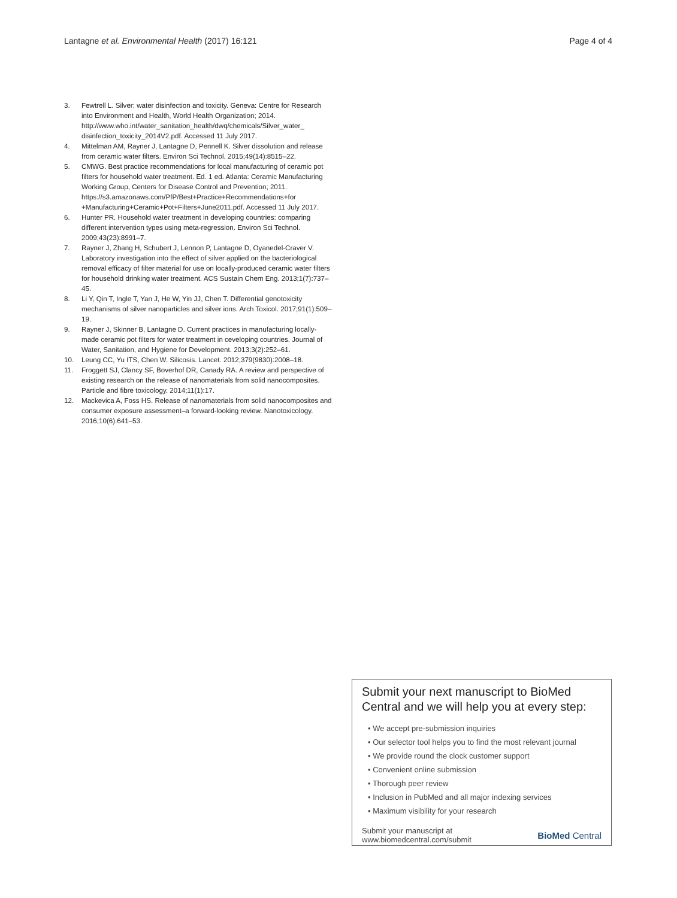Lantagne et al. Environmental Health (2017) 16:121 Page 4 of 4
3. Fewtrell L. Silver: water disinfection and toxicity. Geneva: Centre for Research into Environment and Health, World Health Organization; 2014. http://www.who.int/water_sanitation_health/dwq/chemicals/Silver_water_ disinfection_toxicity_2014V2.pdf. Accessed 11 July 2017.
4. Mittelman AM, Rayner J, Lantagne D, Pennell K. Silver dissolution and release from ceramic water filters. Environ Sci Technol. 2015;49(14):8515–22.
5. CMWG. Best practice recommendations for local manufacturing of ceramic pot filters for household water treatment. Ed. 1 ed. Atlanta: Ceramic Manufacturing Working Group, Centers for Disease Control and Prevention; 2011. https://s3.amazonaws.com/PfP/Best+Practice+Recommendations+for +Manufacturing+Ceramic+Pot+Filters+June2011.pdf. Accessed 11 July 2017.
6. Hunter PR. Household water treatment in developing countries: comparing different intervention types using meta-regression. Environ Sci Technol. 2009;43(23):8991–7.
7. Rayner J, Zhang H, Schubert J, Lennon P, Lantagne D, Oyanedel-Craver V. Laboratory investigation into the effect of silver applied on the bacteriological removal efficacy of filter material for use on locally-produced ceramic water filters for household drinking water treatment. ACS Sustain Chem Eng. 2013;1(7):737–45.
8. Li Y, Qin T, Ingle T, Yan J, He W, Yin JJ, Chen T. Differential genotoxicity mechanisms of silver nanoparticles and silver ions. Arch Toxicol. 2017;91(1):509–19.
9. Rayner J, Skinner B, Lantagne D. Current practices in manufacturing locally-made ceramic pot filters for water treatment in ceveloping countries. Journal of Water, Sanitation, and Hygiene for Development. 2013;3(2):252–61.
10. Leung CC, Yu ITS, Chen W. Silicosis. Lancet. 2012;379(9830):2008–18.
11. Froggett SJ, Clancy SF, Boverhof DR, Canady RA. A review and perspective of existing research on the release of nanomaterials from solid nanocomposites. Particle and fibre toxicology. 2014;11(1):17.
12. Mackevica A, Foss HS. Release of nanomaterials from solid nanocomposites and consumer exposure assessment–a forward-looking review. Nanotoxicology. 2016;10(6):641–53.
Submit your next manuscript to BioMed Central and we will help you at every step:
• We accept pre-submission inquiries
• Our selector tool helps you to find the most relevant journal
• We provide round the clock customer support
• Convenient online submission
• Thorough peer review
• Inclusion in PubMed and all major indexing services
• Maximum visibility for your research
Submit your manuscript at
www.biomedcentral.com/submit BioMed Central